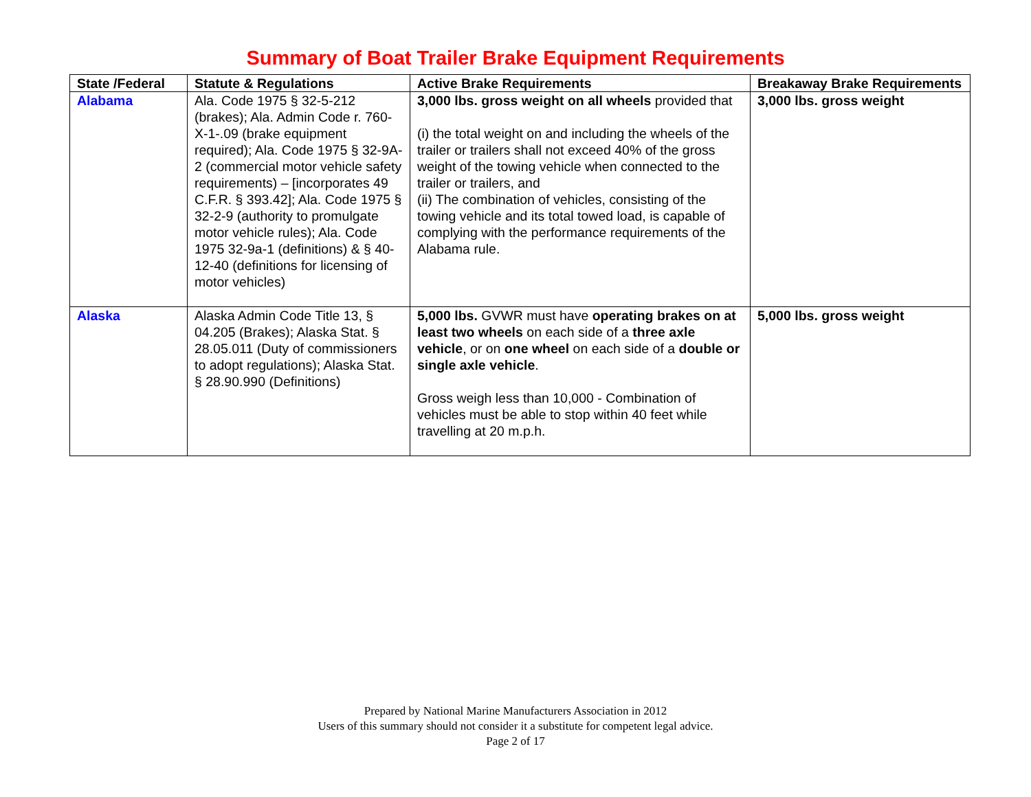Summary of Boat Trailer Brake Equipment Requirements
| State /Federal | Statute & Regulations | Active Brake Requirements | Breakaway Brake Requirements |
| --- | --- | --- | --- |
| Alabama | Ala. Code 1975 § 32-5-212 (brakes); Ala. Admin Code r. 760-X-1-.09 (brake equipment required); Ala. Code 1975 § 32-9A-2 (commercial motor vehicle safety requirements) – [incorporates 49 C.F.R. § 393.42]; Ala. Code 1975 § 32-2-9 (authority to promulgate motor vehicle rules); Ala. Code 1975 32-9a-1 (definitions) & § 40-12-40 (definitions for licensing of motor vehicles) | 3,000 lbs. gross weight on all wheels provided that (i) the total weight on and including the wheels of the trailer or trailers shall not exceed 40% of the gross weight of the towing vehicle when connected to the trailer or trailers, and (ii) The combination of vehicles, consisting of the towing vehicle and its total towed load, is capable of complying with the performance requirements of the Alabama rule. | 3,000 lbs. gross weight |
| Alaska | Alaska Admin Code Title 13, § 04.205 (Brakes); Alaska Stat. § 28.05.011 (Duty of commissioners to adopt regulations); Alaska Stat. § 28.90.990 (Definitions) | 5,000 lbs. GVWR must have operating brakes on at least two wheels on each side of a three axle vehicle , or on one wheel on each side of a double or single axle vehicle . Gross weigh less than 10,000 - Combination of vehicles must be able to stop within 40 feet while travelling at 20 m.p.h. | 5,000 lbs. gross weight |
Prepared by National Marine Manufacturers Association in 2012
Users of this summary should not consider it a substitute for competent legal advice.
Page 2 of 17